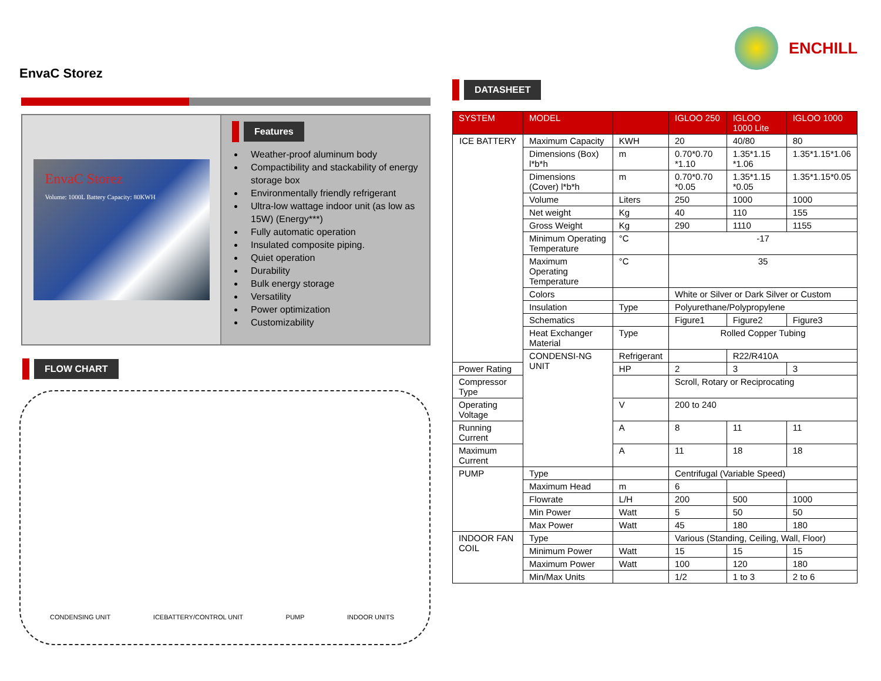EnvaC Storez
EnvaC Storez
Volume: 1000L Battery Capacity: 80KWH
Features
Weather-proof aluminum body
Compactibility and stackability of energy storage box
Environmentally friendly refrigerant
Ultra-low wattage indoor unit (as low as 15W) (Energy***)
Fully automatic operation
Insulated composite piping.
Quiet operation
Durability
Bulk energy storage
Versatility
Power optimization
Customizability
FLOW CHART
CONDENSING UNIT ICEBATTERY/CONTROL UNIT PUMP INDOOR UNITS
ENCHILL
DATASHEET
| SYSTEM | MODEL | | IGLOO 250 | IGLOO 1000 Lite | IGLOO 1000 |
| --- | --- | --- | --- | --- | --- |
| ICE BATTERY | Maximum Capacity | KWH | 20 | 40/80 | 80 |
| | Dimensions (Box) l*b*h | m | 0.70*0.70 *1.10 | 1.35*1.15 *1.06 | 1.35*1.15*1.06 |
| | Dimensions (Cover) l*b*h | m | 0.70*0.70 *0.05 | 1.35*1.15 *0.05 | 1.35*1.15*0.05 |
| | Volume | Liters | 250 | 1000 | 1000 |
| | Net weight | Kg | 40 | 110 | 155 |
| | Gross Weight | Kg | 290 | 1110 | 1155 |
| | Minimum Operating Temperature | °C | -17 | | |
| | Maximum Operating Temperature | °C | 35 | | |
| | Colors | | White or Silver or Dark Silver or Custom | | |
| | Insulation | Type | Polyurethane/Polypropylene | | |
| | Schematics | | Figure1 | Figure2 | Figure3 |
| | Heat Exchanger Material | Type | Rolled Copper Tubing | | |
| | CONDENSI-NG UNIT | Refrigerant | | R22/R410A | |
| Power Rating | | HP | 2 | 3 | 3 |
| Compressor Type | | | Scroll, Rotary or Reciprocating | | |
| Operating Voltage | | V | 200 to 240 | | |
| Running Current | | A | 8 | 11 | 11 |
| Maximum Current | | A | 11 | 18 | 18 |
| PUMP | Type | | Centrifugal (Variable Speed) | | |
| | Maximum Head | m | 6 | | |
| | Flowrate | L/H | 200 | 500 | 1000 |
| | Min Power | Watt | 5 | 50 | 50 |
| | Max Power | Watt | 45 | 180 | 180 |
| INDOOR FAN COIL | Type | | Various (Standing, Ceiling, Wall, Floor) | | |
| | Minimum Power | Watt | 15 | 15 | 15 |
| | Maximum Power | Watt | 100 | 120 | 180 |
| | Min/Max Units | | 1/2 | 1 to 3 | 2 to 6 |